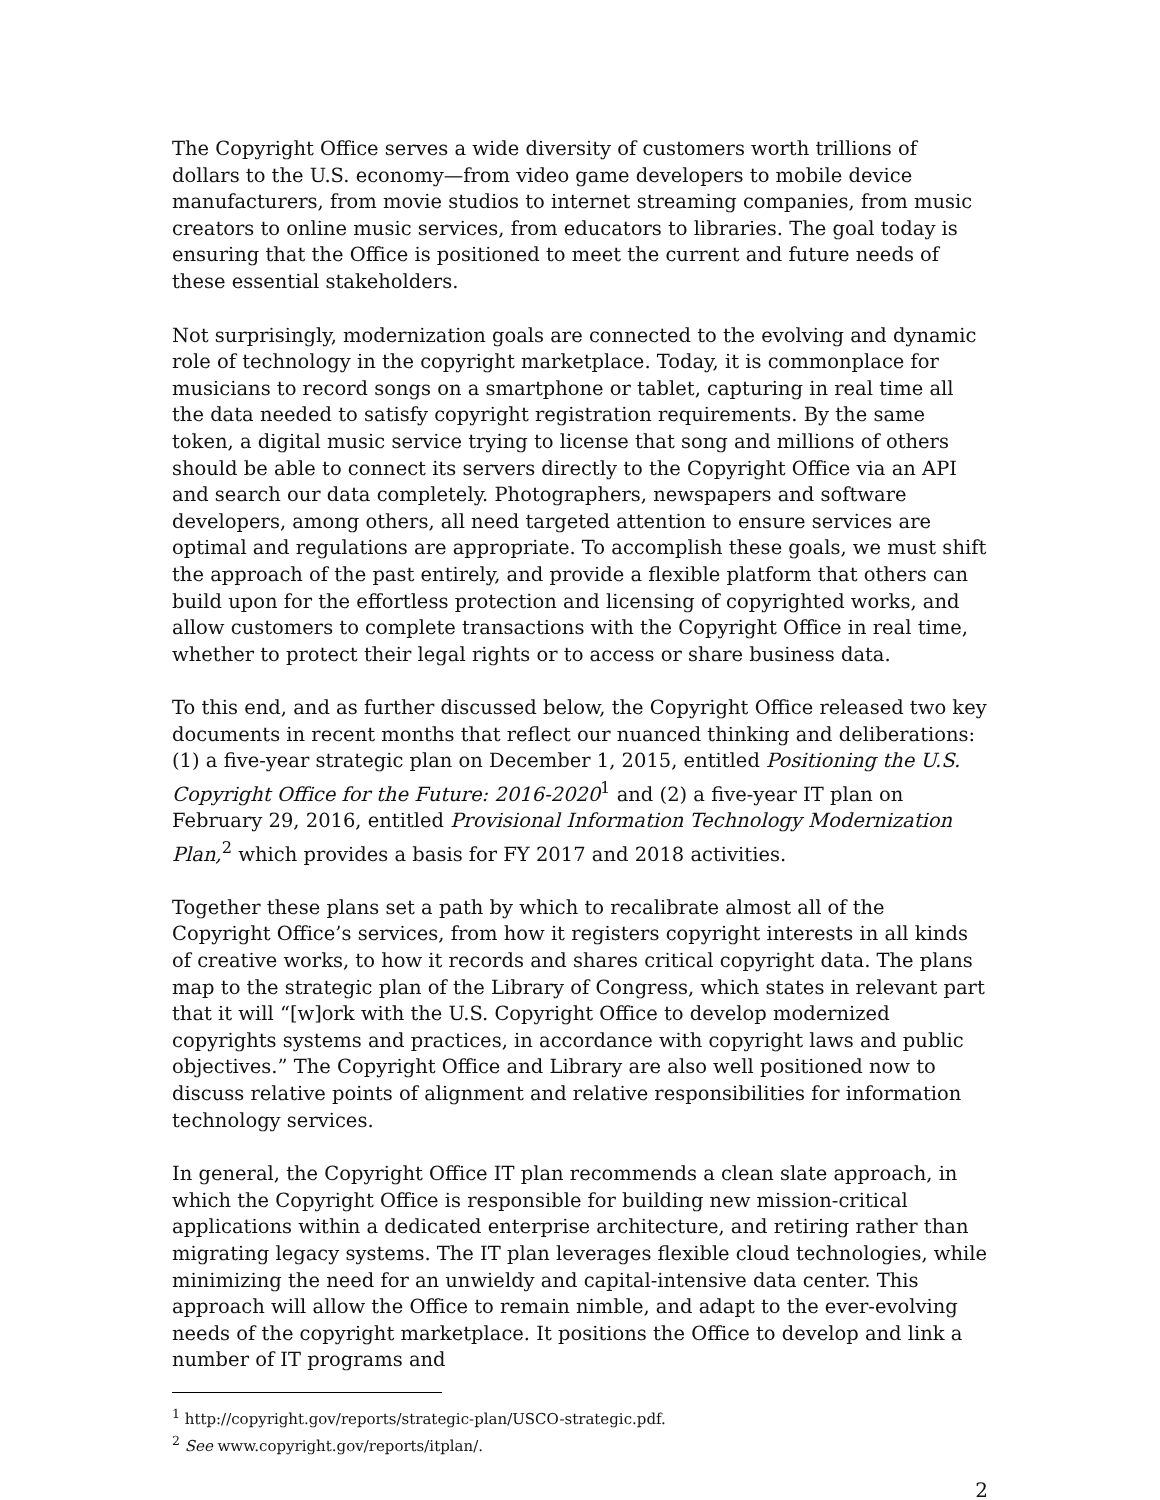The Copyright Office serves a wide diversity of customers worth trillions of dollars to the U.S. economy—from video game developers to mobile device manufacturers, from movie studios to internet streaming companies, from music creators to online music services, from educators to libraries. The goal today is ensuring that the Office is positioned to meet the current and future needs of these essential stakeholders.
Not surprisingly, modernization goals are connected to the evolving and dynamic role of technology in the copyright marketplace. Today, it is commonplace for musicians to record songs on a smartphone or tablet, capturing in real time all the data needed to satisfy copyright registration requirements. By the same token, a digital music service trying to license that song and millions of others should be able to connect its servers directly to the Copyright Office via an API and search our data completely. Photographers, newspapers and software developers, among others, all need targeted attention to ensure services are optimal and regulations are appropriate. To accomplish these goals, we must shift the approach of the past entirely, and provide a flexible platform that others can build upon for the effortless protection and licensing of copyrighted works, and allow customers to complete transactions with the Copyright Office in real time, whether to protect their legal rights or to access or share business data.
To this end, and as further discussed below, the Copyright Office released two key documents in recent months that reflect our nuanced thinking and deliberations: (1) a five-year strategic plan on December 1, 2015, entitled Positioning the U.S. Copyright Office for the Future: 2016-2020<sup>1</sup> and (2) a five-year IT plan on February 29, 2016, entitled Provisional Information Technology Modernization Plan,<sup>2</sup> which provides a basis for FY 2017 and 2018 activities.
Together these plans set a path by which to recalibrate almost all of the Copyright Office’s services, from how it registers copyright interests in all kinds of creative works, to how it records and shares critical copyright data. The plans map to the strategic plan of the Library of Congress, which states in relevant part that it will “[w]ork with the U.S. Copyright Office to develop modernized copyrights systems and practices, in accordance with copyright laws and public objectives.” The Copyright Office and Library are also well positioned now to discuss relative points of alignment and relative responsibilities for information technology services.
In general, the Copyright Office IT plan recommends a clean slate approach, in which the Copyright Office is responsible for building new mission-critical applications within a dedicated enterprise architecture, and retiring rather than migrating legacy systems. The IT plan leverages flexible cloud technologies, while minimizing the need for an unwieldy and capital-intensive data center. This approach will allow the Office to remain nimble, and adapt to the ever-evolving needs of the copyright marketplace. It positions the Office to develop and link a number of IT programs and
<sup>1</sup> http://copyright.gov/reports/strategic-plan/USCO-strategic.pdf.
<sup>2</sup> See www.copyright.gov/reports/itplan/.
2